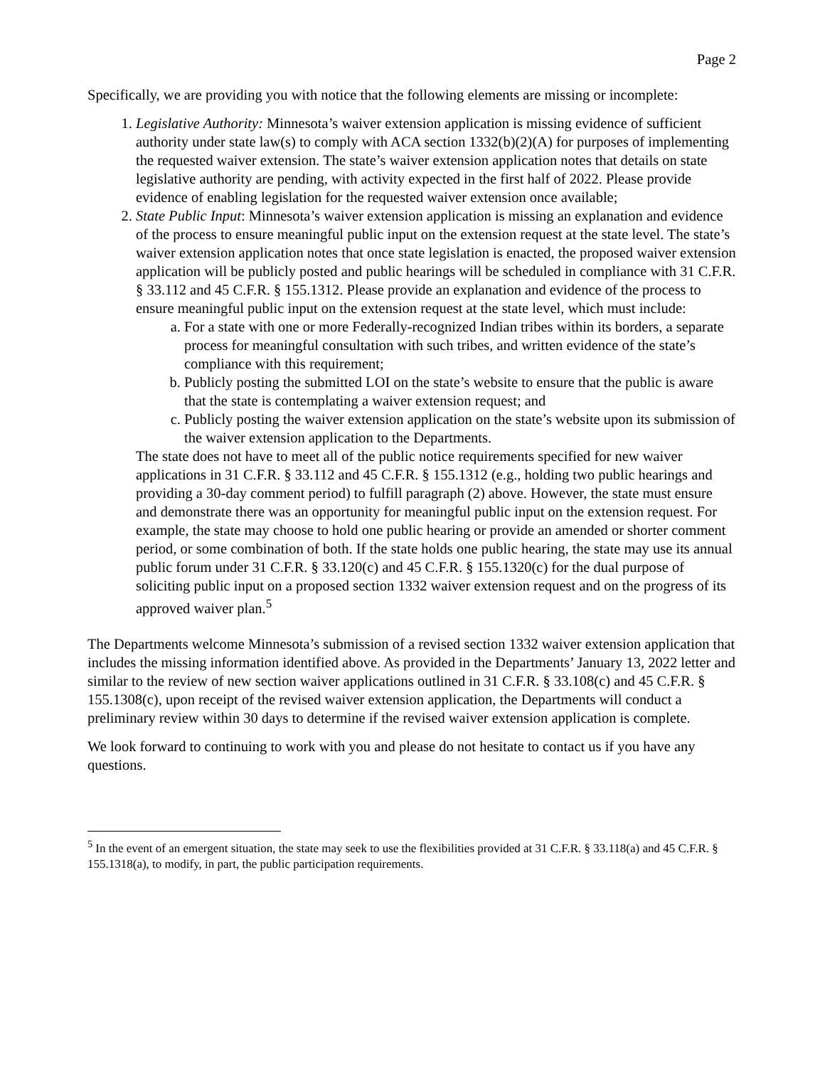Page 2
Specifically, we are providing you with notice that the following elements are missing or incomplete:
1. Legislative Authority: Minnesota’s waiver extension application is missing evidence of sufficient authority under state law(s) to comply with ACA section 1332(b)(2)(A) for purposes of implementing the requested waiver extension. The state’s waiver extension application notes that details on state legislative authority are pending, with activity expected in the first half of 2022. Please provide evidence of enabling legislation for the requested waiver extension once available;
2. State Public Input: Minnesota’s waiver extension application is missing an explanation and evidence of the process to ensure meaningful public input on the extension request at the state level. The state’s waiver extension application notes that once state legislation is enacted, the proposed waiver extension application will be publicly posted and public hearings will be scheduled in compliance with 31 C.F.R. § 33.112 and 45 C.F.R. § 155.1312. Please provide an explanation and evidence of the process to ensure meaningful public input on the extension request at the state level, which must include:
a. For a state with one or more Federally-recognized Indian tribes within its borders, a separate process for meaningful consultation with such tribes, and written evidence of the state’s compliance with this requirement;
b. Publicly posting the submitted LOI on the state’s website to ensure that the public is aware that the state is contemplating a waiver extension request; and
c. Publicly posting the waiver extension application on the state’s website upon its submission of the waiver extension application to the Departments.
The state does not have to meet all of the public notice requirements specified for new waiver applications in 31 C.F.R. § 33.112 and 45 C.F.R. § 155.1312 (e.g., holding two public hearings and providing a 30-day comment period) to fulfill paragraph (2) above. However, the state must ensure and demonstrate there was an opportunity for meaningful public input on the extension request. For example, the state may choose to hold one public hearing or provide an amended or shorter comment period, or some combination of both. If the state holds one public hearing, the state may use its annual public forum under 31 C.F.R. § 33.120(c) and 45 C.F.R. § 155.1320(c) for the dual purpose of soliciting public input on a proposed section 1332 waiver extension request and on the progress of its approved waiver plan.<sup>5</sup>
The Departments welcome Minnesota’s submission of a revised section 1332 waiver extension application that includes the missing information identified above. As provided in the Departments’ January 13, 2022 letter and similar to the review of new section waiver applications outlined in 31 C.F.R. § 33.108(c) and 45 C.F.R. § 155.1308(c), upon receipt of the revised waiver extension application, the Departments will conduct a preliminary review within 30 days to determine if the revised waiver extension application is complete.
We look forward to continuing to work with you and please do not hesitate to contact us if you have any questions.
<sup>5</sup> In the event of an emergent situation, the state may seek to use the flexibilities provided at 31 C.F.R. § 33.118(a) and 45 C.F.R. § 155.1318(a), to modify, in part, the public participation requirements.